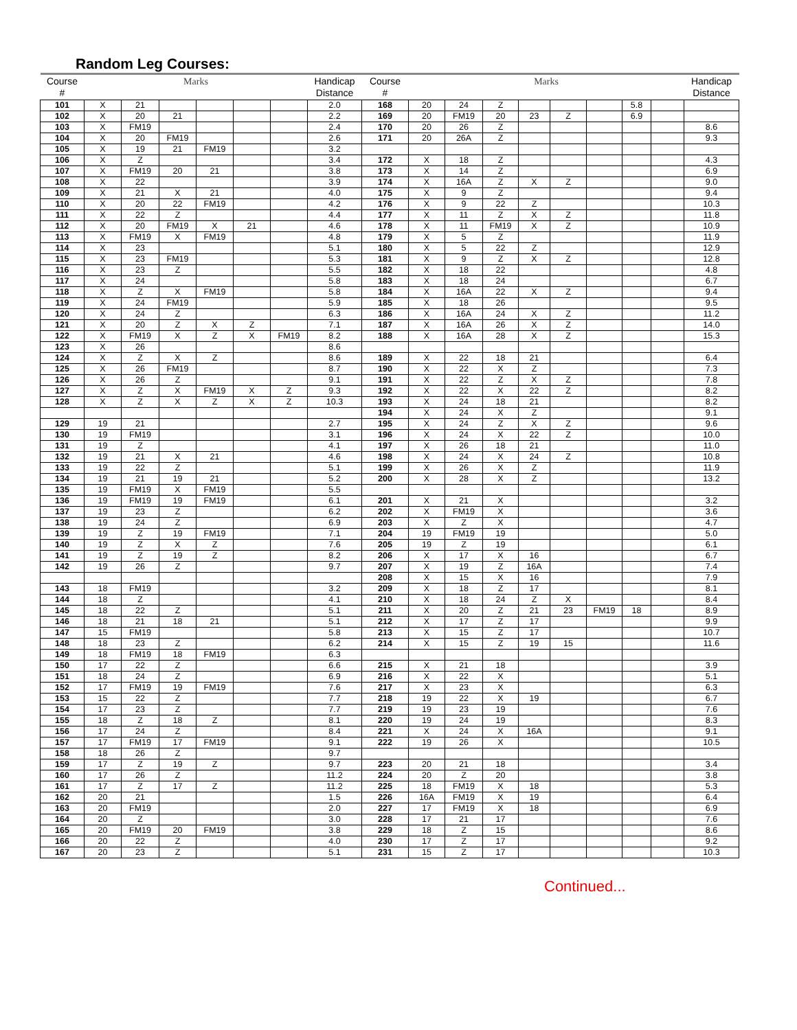Random Leg Courses:
| Course # | Marks | | | | | | Handicap Distance | Course # | Marks | | | | | | | | Handicap Distance |
| --- | --- | --- | --- | --- | --- | --- | --- | --- | --- | --- | --- | --- | --- | --- | --- | --- | --- |
| 101 | X | 21 | | | | | 2.0 | 168 | 20 | 24 | Z | | | | 5.8 | | |
| 102 | X | 20 | 21 | | | | 2.2 | 169 | 20 | FM19 | 20 | 23 | Z | | 6.9 | | |
| 103 | X | FM19 | | | | | 2.4 | 170 | 20 | 26 | Z | | | | | | 8.6 |
| 104 | X | 20 | FM19 | | | | 2.6 | 171 | 20 | 26A | Z | | | | | | 9.3 |
| 105 | X | 19 | 21 | FM19 | | | 3.2 | | | | | | | | | | |
| 106 | X | Z | | | | | 3.4 | 172 | X | 18 | Z | | | | | | 4.3 |
| 107 | X | FM19 | 20 | 21 | | | 3.8 | 173 | X | 14 | Z | | | | | | 6.9 |
| 108 | X | 22 | | | | | 3.9 | 174 | X | 16A | Z | X | Z | | | | 9.0 |
| 109 | X | 21 | X | 21 | | | 4.0 | 175 | X | 9 | Z | | | | | | 9.4 |
| 110 | X | 20 | 22 | FM19 | | | 4.2 | 176 | X | 9 | 22 | Z | | | | | 10.3 |
| 111 | X | 22 | Z | | | | 4.4 | 177 | X | 11 | Z | X | Z | | | | 11.8 |
| 112 | X | 20 | FM19 | X | 21 | | 4.6 | 178 | X | 11 | FM19 | X | Z | | | | 10.9 |
| 113 | X | FM19 | X | FM19 | | | 4.8 | 179 | X | 5 | Z | | | | | | 11.9 |
| 114 | X | 23 | | | | | 5.1 | 180 | X | 5 | 22 | Z | | | | | 12.9 |
| 115 | X | 23 | FM19 | | | | 5.3 | 181 | X | 9 | Z | X | Z | | | | 12.8 |
| 116 | X | 23 | Z | | | | 5.5 | 182 | X | 18 | 22 | | | | | | 4.8 |
| 117 | X | 24 | | | | | 5.8 | 183 | X | 18 | 24 | | | | | | 6.7 |
| 118 | X | Z | X | FM19 | | | 5.8 | 184 | X | 16A | 22 | X | Z | | | | 9.4 |
| 119 | X | 24 | FM19 | | | | 5.9 | 185 | X | 18 | 26 | | | | | | 9.5 |
| 120 | X | 24 | Z | | | | 6.3 | 186 | X | 16A | 24 | X | Z | | | | 11.2 |
| 121 | X | 20 | Z | X | Z | | 7.1 | 187 | X | 16A | 26 | X | Z | | | | 14.0 |
| 122 | X | FM19 | X | Z | X | FM19 | 8.2 | 188 | X | 16A | 28 | X | Z | | | | 15.3 |
| 123 | X | 26 | | | | | 8.6 | | | | | | | | | | |
| 124 | X | Z | X | Z | | | 8.6 | 189 | X | 22 | 18 | 21 | | | | | 6.4 |
| 125 | X | 26 | FM19 | | | | 8.7 | 190 | X | 22 | X | Z | | | | | 7.3 |
| 126 | X | 26 | Z | | | | 9.1 | 191 | X | 22 | Z | X | Z | | | | 7.8 |
| 127 | X | Z | X | FM19 | X | Z | 9.3 | 192 | X | 22 | X | 22 | Z | | | | 8.2 |
| 128 | X | Z | X | Z | X | Z | 10.3 | 193 | X | 24 | 18 | 21 | | | | | 8.2 |
| | | | | | | | | 194 | X | 24 | X | Z | | | | | 9.1 |
| 129 | 19 | 21 | | | | | 2.7 | 195 | X | 24 | Z | X | Z | | | | 9.6 |
| 130 | 19 | FM19 | | | | | 3.1 | 196 | X | 24 | X | 22 | Z | | | | 10.0 |
| 131 | 19 | Z | | | | | 4.1 | 197 | X | 26 | 18 | 21 | | | | | 11.0 |
| 132 | 19 | 21 | X | 21 | | | 4.6 | 198 | X | 24 | X | 24 | Z | | | | 10.8 |
| 133 | 19 | 22 | Z | | | | 5.1 | 199 | X | 26 | X | Z | | | | | 11.9 |
| 134 | 19 | 21 | 19 | 21 | | | 5.2 | 200 | X | 28 | X | Z | | | | | 13.2 |
| 135 | 19 | FM19 | X | FM19 | | | 5.5 | | | | | | | | | | |
| 136 | 19 | FM19 | 19 | FM19 | | | 6.1 | 201 | X | 21 | X | | | | | | 3.2 |
| 137 | 19 | 23 | Z | | | | 6.2 | 202 | X | FM19 | X | | | | | | 3.6 |
| 138 | 19 | 24 | Z | | | | 6.9 | 203 | X | Z | X | | | | | | 4.7 |
| 139 | 19 | Z | 19 | FM19 | | | 7.1 | 204 | 19 | FM19 | 19 | | | | | | 5.0 |
| 140 | 19 | Z | X | Z | | | 7.6 | 205 | 19 | Z | 19 | | | | | | 6.1 |
| 141 | 19 | Z | 19 | Z | | | 8.2 | 206 | X | 17 | X | 16 | | | | | 6.7 |
| 142 | 19 | 26 | Z | | | | 9.7 | 207 | X | 19 | Z | 16A | | | | | 7.4 |
| | | | | | | | | 208 | X | 15 | X | 16 | | | | | 7.9 |
| 143 | 18 | FM19 | | | | | 3.2 | 209 | X | 18 | Z | 17 | | | | | 8.1 |
| 144 | 18 | Z | | | | | 4.1 | 210 | X | 18 | 24 | Z | X | | | | 8.4 |
| 145 | 18 | 22 | Z | | | | 5.1 | 211 | X | 20 | Z | 21 | 23 | FM19 | 18 | | 8.9 |
| 146 | 18 | 21 | 18 | 21 | | | 5.1 | 212 | X | 17 | Z | 17 | | | | | 9.9 |
| 147 | 15 | FM19 | | | | | 5.8 | 213 | X | 15 | Z | 17 | | | | | 10.7 |
| 148 | 18 | 23 | Z | | | | 6.2 | 214 | X | 15 | Z | 19 | 15 | | | | 11.6 |
| 149 | 18 | FM19 | 18 | FM19 | | | 6.3 | | | | | | | | | | |
| 150 | 17 | 22 | Z | | | | 6.6 | 215 | X | 21 | 18 | | | | | | 3.9 |
| 151 | 18 | 24 | Z | | | | 6.9 | 216 | X | 22 | X | | | | | | 5.1 |
| 152 | 17 | FM19 | 19 | FM19 | | | 7.6 | 217 | X | 23 | X | | | | | | 6.3 |
| 153 | 15 | 22 | Z | | | | 7.7 | 218 | 19 | 22 | X | 19 | | | | | 6.7 |
| 154 | 17 | 23 | Z | | | | 7.7 | 219 | 19 | 23 | 19 | | | | | | 7.6 |
| 155 | 18 | Z | 18 | Z | | | 8.1 | 220 | 19 | 24 | 19 | | | | | | 8.3 |
| 156 | 17 | 24 | Z | | | | 8.4 | 221 | X | 24 | X | 16A | | | | | 9.1 |
| 157 | 17 | FM19 | 17 | FM19 | | | 9.1 | 222 | 19 | 26 | X | | | | | | 10.5 |
| 158 | 18 | 26 | Z | | | | 9.7 | | | | | | | | | | |
| 159 | 17 | Z | 19 | Z | | | 9.7 | 223 | 20 | 21 | 18 | | | | | | 3.4 |
| 160 | 17 | 26 | Z | | | | 11.2 | 224 | 20 | Z | 20 | | | | | | 3.8 |
| 161 | 17 | Z | 17 | Z | | | 11.2 | 225 | 18 | FM19 | X | 18 | | | | | 5.3 |
| 162 | 20 | 21 | | | | | 1.5 | 226 | 16A | FM19 | X | 19 | | | | | 6.4 |
| 163 | 20 | FM19 | | | | | 2.0 | 227 | 17 | FM19 | X | 18 | | | | | 6.9 |
| 164 | 20 | Z | | | | | 3.0 | 228 | 17 | 21 | 17 | | | | | | 7.6 |
| 165 | 20 | FM19 | 20 | FM19 | | | 3.8 | 229 | 18 | Z | 15 | | | | | | 8.6 |
| 166 | 20 | 22 | Z | | | | 4.0 | 230 | 17 | Z | 17 | | | | | | 9.2 |
| 167 | 20 | 23 | Z | | | | 5.1 | 231 | 15 | Z | 17 | | | | | | 10.3 |
Continued...